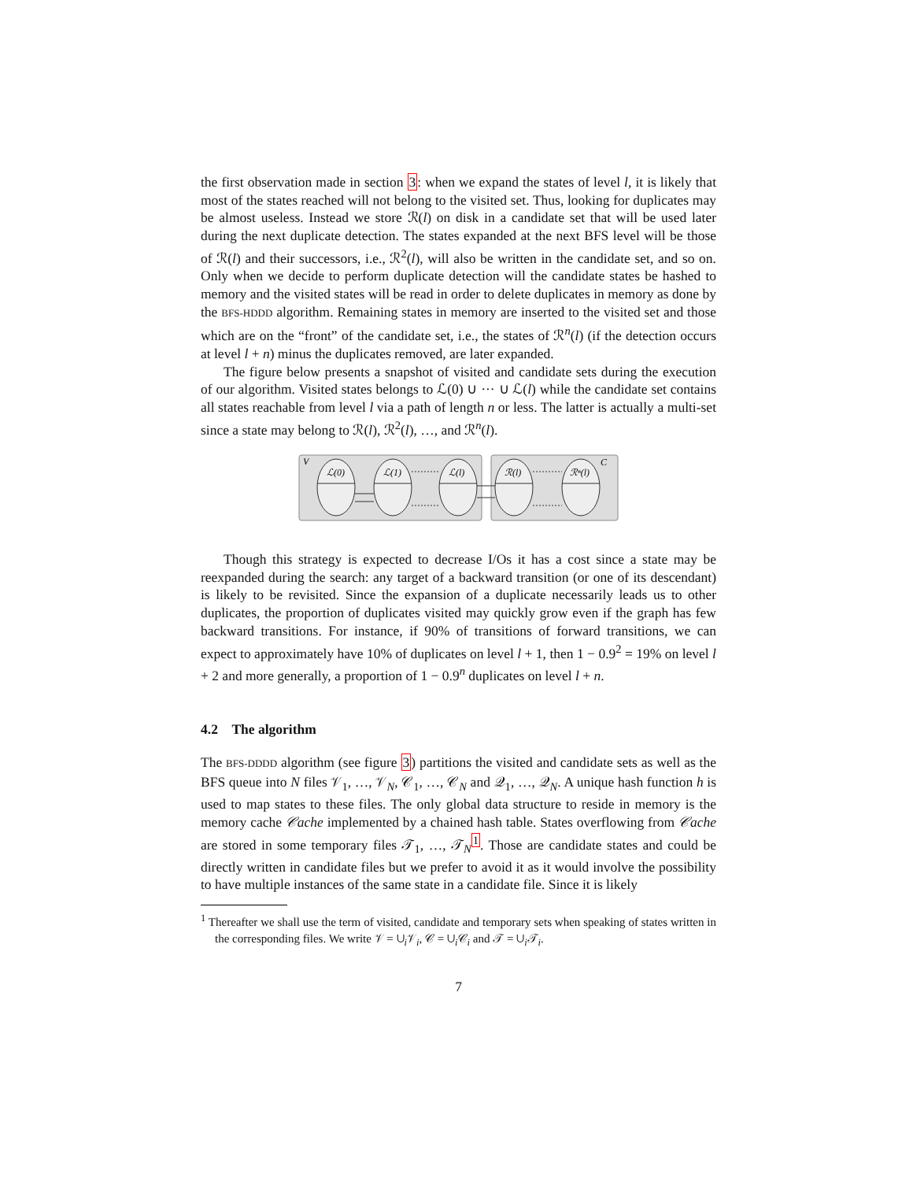the first observation made in section 3: when we expand the states of level l, it is likely that most of the states reached will not belong to the visited set. Thus, looking for duplicates may be almost useless. Instead we store ℛ(l) on disk in a candidate set that will be used later during the next duplicate detection. The states expanded at the next BFS level will be those of ℛ(l) and their successors, i.e., ℛ<sup>2</sup>(l), will also be written in the candidate set, and so on. Only when we decide to perform duplicate detection will the candidate states be hashed to memory and the visited states will be read in order to delete duplicates in memory as done by the BFS-HDDD algorithm. Remaining states in memory are inserted to the visited set and those which are on the “front” of the candidate set, i.e., the states of ℛ<sup>n</sup>(l) (if the detection occurs at level l + n) minus the duplicates removed, are later expanded.
The figure below presents a snapshot of visited and candidate sets during the execution of our algorithm. Visited states belongs to ℒ(0) ∪ ··· ∪ ℒ(l) while the candidate set contains all states reachable from level l via a path of length n or less. The latter is actually a multi-set since a state may belong to ℛ(l), ℛ<sup>2</sup>(l), …, and ℛ<sup>n</sup>(l).
V
C
ℒ(0)
ℒ(1)
ℒ(l)
ℛ(l)
ℛⁿ(l)
Though this strategy is expected to decrease I/Os it has a cost since a state may be reexpanded during the search: any target of a backward transition (or one of its descendant) is likely to be revisited. Since the expansion of a duplicate necessarily leads us to other duplicates, the proportion of duplicates visited may quickly grow even if the graph has few backward transitions. For instance, if 90% of transitions of forward transitions, we can expect to approximately have 10% of duplicates on level l + 1, then 1 − 0.9<sup>2</sup> = 19% on level l + 2 and more generally, a proportion of 1 − 0.9<sup>n</sup> duplicates on level l + n.
4.2 The algorithm
The BFS-DDDD algorithm (see figure 3) partitions the visited and candidate sets as well as the BFS queue into N files 𝒱<sub>1</sub>, …, 𝒱<sub>N</sub>, 𝒞<sub>1</sub>, …, 𝒞<sub>N</sub> and 𝒬<sub>1</sub>, …, 𝒬<sub>N</sub>. A unique hash function h is used to map states to these files. The only global data structure to reside in memory is the memory cache 𝒞ache implemented by a chained hash table. States overflowing from 𝒞ache are stored in some temporary files 𝒯<sub>1</sub>, …, 𝒯<sub>N</sub><sup>1</sup>. Those are candidate states and could be directly written in candidate files but we prefer to avoid it as it would involve the possibility to have multiple instances of the same state in a candidate file. Since it is likely
<sup>1</sup> Thereafter we shall use the term of visited, candidate and temporary sets when speaking of states written in the corresponding files. We write 𝒱 = ∪<sub>i</sub>𝒱<sub>i</sub>, 𝒞 = ∪<sub>i</sub>𝒞<sub>i</sub> and 𝒯 = ∪<sub>i</sub>𝒯<sub>i</sub>.
7